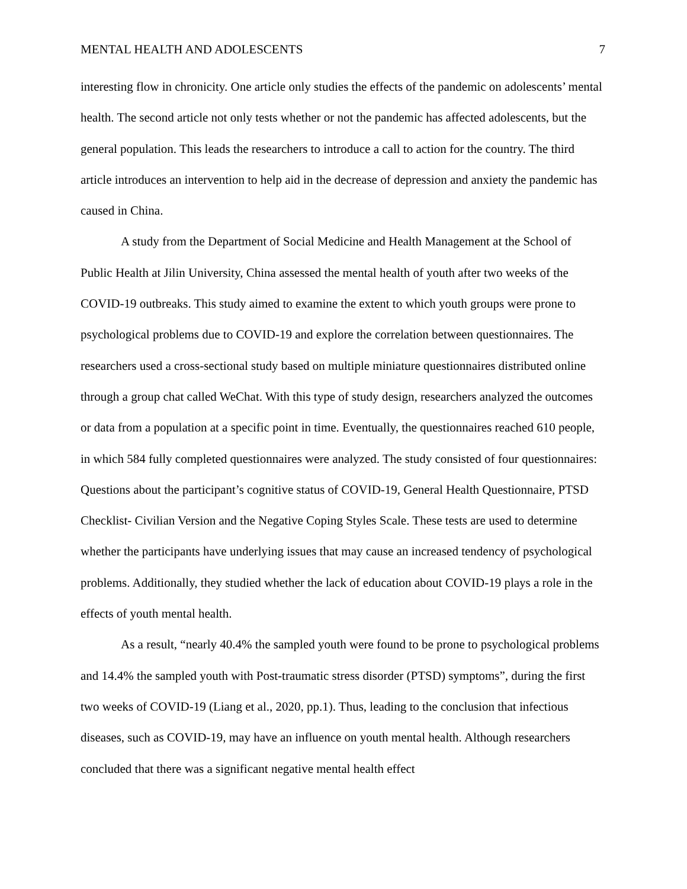MENTAL HEALTH AND ADOLESCENTS 7
interesting flow in chronicity. One article only studies the effects of the pandemic on adolescents’ mental health. The second article not only tests whether or not the pandemic has affected adolescents, but the general population. This leads the researchers to introduce a call to action for the country. The third article introduces an intervention to help aid in the decrease of depression and anxiety the pandemic has caused in China.
A study from the Department of Social Medicine and Health Management at the School of Public Health at Jilin University, China assessed the mental health of youth after two weeks of the COVID-19 outbreaks. This study aimed to examine the extent to which youth groups were prone to psychological problems due to COVID-19 and explore the correlation between questionnaires. The researchers used a cross-sectional study based on multiple miniature questionnaires distributed online through a group chat called WeChat. With this type of study design, researchers analyzed the outcomes or data from a population at a specific point in time. Eventually, the questionnaires reached 610 people, in which 584 fully completed questionnaires were analyzed. The study consisted of four questionnaires: Questions about the participant’s cognitive status of COVID-19, General Health Questionnaire, PTSD Checklist- Civilian Version and the Negative Coping Styles Scale. These tests are used to determine whether the participants have underlying issues that may cause an increased tendency of psychological problems. Additionally, they studied whether the lack of education about COVID-19 plays a role in the effects of youth mental health.
As a result, “nearly 40.4% the sampled youth were found to be prone to psychological problems and 14.4% the sampled youth with Post-traumatic stress disorder (PTSD) symptoms”, during the first two weeks of COVID-19 (Liang et al., 2020, pp.1). Thus, leading to the conclusion that infectious diseases, such as COVID-19, may have an influence on youth mental health. Although researchers concluded that there was a significant negative mental health effect